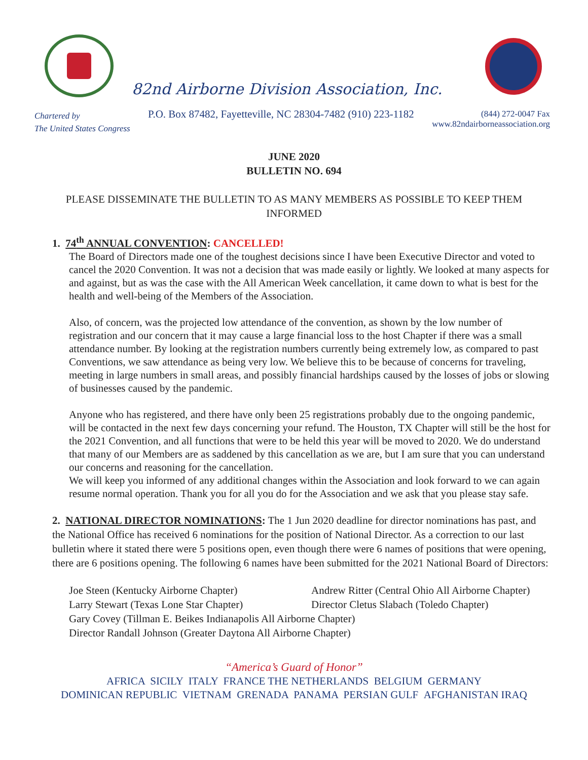82nd Airborne Division Association, Inc.
Chartered by
The United States Congress
P.O. Box 87482, Fayetteville, NC 28304-7482 (910) 223-1182
(844) 272-0047 Fax
www.82ndairborneassociation.org
JUNE 2020
BULLETIN NO. 694
PLEASE DISSEMINATE THE BULLETIN TO AS MANY MEMBERS AS POSSIBLE TO KEEP THEM INFORMED
1. 74<sup>th</sup> ANNUAL CONVENTION: CANCELLED!
The Board of Directors made one of the toughest decisions since I have been Executive Director and voted to cancel the 2020 Convention. It was not a decision that was made easily or lightly. We looked at many aspects for and against, but as was the case with the All American Week cancellation, it came down to what is best for the health and well-being of the Members of the Association.
Also, of concern, was the projected low attendance of the convention, as shown by the low number of registration and our concern that it may cause a large financial loss to the host Chapter if there was a small attendance number. By looking at the registration numbers currently being extremely low, as compared to past Conventions, we saw attendance as being very low. We believe this to be because of concerns for traveling, meeting in large numbers in small areas, and possibly financial hardships caused by the losses of jobs or slowing of businesses caused by the pandemic.
Anyone who has registered, and there have only been 25 registrations probably due to the ongoing pandemic, will be contacted in the next few days concerning your refund. The Houston, TX Chapter will still be the host for the 2021 Convention, and all functions that were to be held this year will be moved to 2020. We do understand that many of our Members are as saddened by this cancellation as we are, but I am sure that you can understand our concerns and reasoning for the cancellation.
We will keep you informed of any additional changes within the Association and look forward to we can again resume normal operation. Thank you for all you do for the Association and we ask that you please stay safe.
2. NATIONAL DIRECTOR NOMINATIONS: The 1 Jun 2020 deadline for director nominations has past, and the National Office has received 6 nominations for the position of National Director. As a correction to our last bulletin where it stated there were 5 positions open, even though there were 6 names of positions that were opening, there are 6 positions opening. The following 6 names have been submitted for the 2021 National Board of Directors:
Joe Steen (Kentucky Airborne Chapter)
Andrew Ritter (Central Ohio All Airborne Chapter)
Larry Stewart (Texas Lone Star Chapter)
Director Cletus Slabach (Toledo Chapter)
Gary Covey (Tillman E. Beikes Indianapolis All Airborne Chapter)
Director Randall Johnson (Greater Daytona All Airborne Chapter)
“America’s Guard of Honor”
AFRICA SICILY ITALY FRANCE THE NETHERLANDS BELGIUM GERMANY
DOMINICAN REPUBLIC VIETNAM GRENADA PANAMA PERSIAN GULF AFGHANISTAN IRAQ